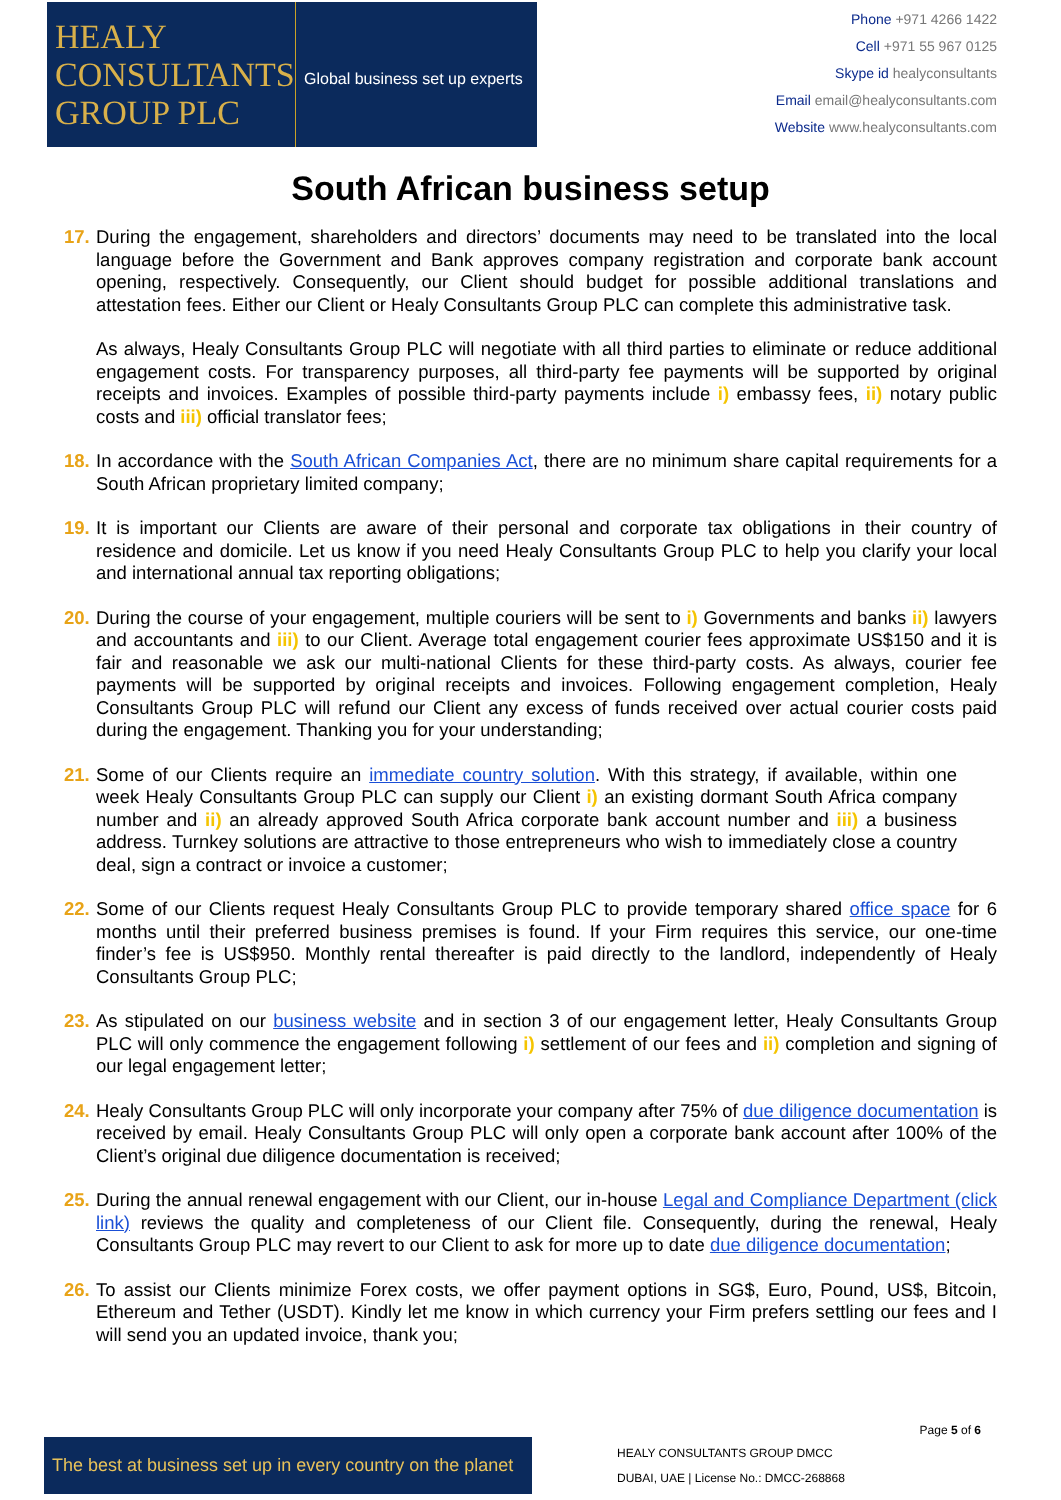HEALY
CONSULTANTS
GROUP PLC
Global business set up experts
Phone +971 4266 1422
Cell +971 55 967 0125
Skype id healyconsultants
Email email@healyconsultants.com
Website www.healyconsultants.com
South African business setup
17.
During the engagement, shareholders and directors’ documents may need to be translated into the local language before the Government and Bank approves company registration and corporate bank account opening, respectively. Consequently, our Client should budget for possible additional translations and attestation fees. Either our Client or Healy Consultants Group PLC can complete this administrative task.
As always, Healy Consultants Group PLC will negotiate with all third parties to eliminate or reduce additional engagement costs. For transparency purposes, all third-party fee payments will be supported by original receipts and invoices. Examples of possible third-party payments include i) embassy fees, ii) notary public costs and iii) official translator fees;
18.
In accordance with the South African Companies Act, there are no minimum share capital requirements for a South African proprietary limited company;
19.
It is important our Clients are aware of their personal and corporate tax obligations in their country of residence and domicile. Let us know if you need Healy Consultants Group PLC to help you clarify your local and international annual tax reporting obligations;
20.
During the course of your engagement, multiple couriers will be sent to i) Governments and banks ii) lawyers and accountants and iii) to our Client. Average total engagement courier fees approximate US$150 and it is fair and reasonable we ask our multi-national Clients for these third-party costs. As always, courier fee payments will be supported by original receipts and invoices. Following engagement completion, Healy Consultants Group PLC will refund our Client any excess of funds received over actual courier costs paid during the engagement. Thanking you for your understanding;
21.
Some of our Clients require an immediate country solution. With this strategy, if available, within one week Healy Consultants Group PLC can supply our Client i) an existing dormant South Africa company number and ii) an already approved South Africa corporate bank account number and iii) a business address. Turnkey solutions are attractive to those entrepreneurs who wish to immediately close a country deal, sign a contract or invoice a customer;
22.
Some of our Clients request Healy Consultants Group PLC to provide temporary shared office space for 6 months until their preferred business premises is found. If your Firm requires this service, our one-time finder’s fee is US$950. Monthly rental thereafter is paid directly to the landlord, independently of Healy Consultants Group PLC;
23.
As stipulated on our business website and in section 3 of our engagement letter, Healy Consultants Group PLC will only commence the engagement following i) settlement of our fees and ii) completion and signing of our legal engagement letter;
24.
Healy Consultants Group PLC will only incorporate your company after 75% of due diligence documentation is received by email. Healy Consultants Group PLC will only open a corporate bank account after 100% of the Client’s original due diligence documentation is received;
25.
During the annual renewal engagement with our Client, our in-house Legal and Compliance Department (click link) reviews the quality and completeness of our Client file. Consequently, during the renewal, Healy Consultants Group PLC may revert to our Client to ask for more up to date due diligence documentation;
26.
To assist our Clients minimize Forex costs, we offer payment options in SG$, Euro, Pound, US$, Bitcoin, Ethereum and Tether (USDT). Kindly let me know in which currency your Firm prefers settling our fees and I will send you an updated invoice, thank you;
Page 5 of 6
The best at business set up in every country on the planet
HEALY CONSULTANTS GROUP DMCC
DUBAI, UAE | License No.: DMCC-268868